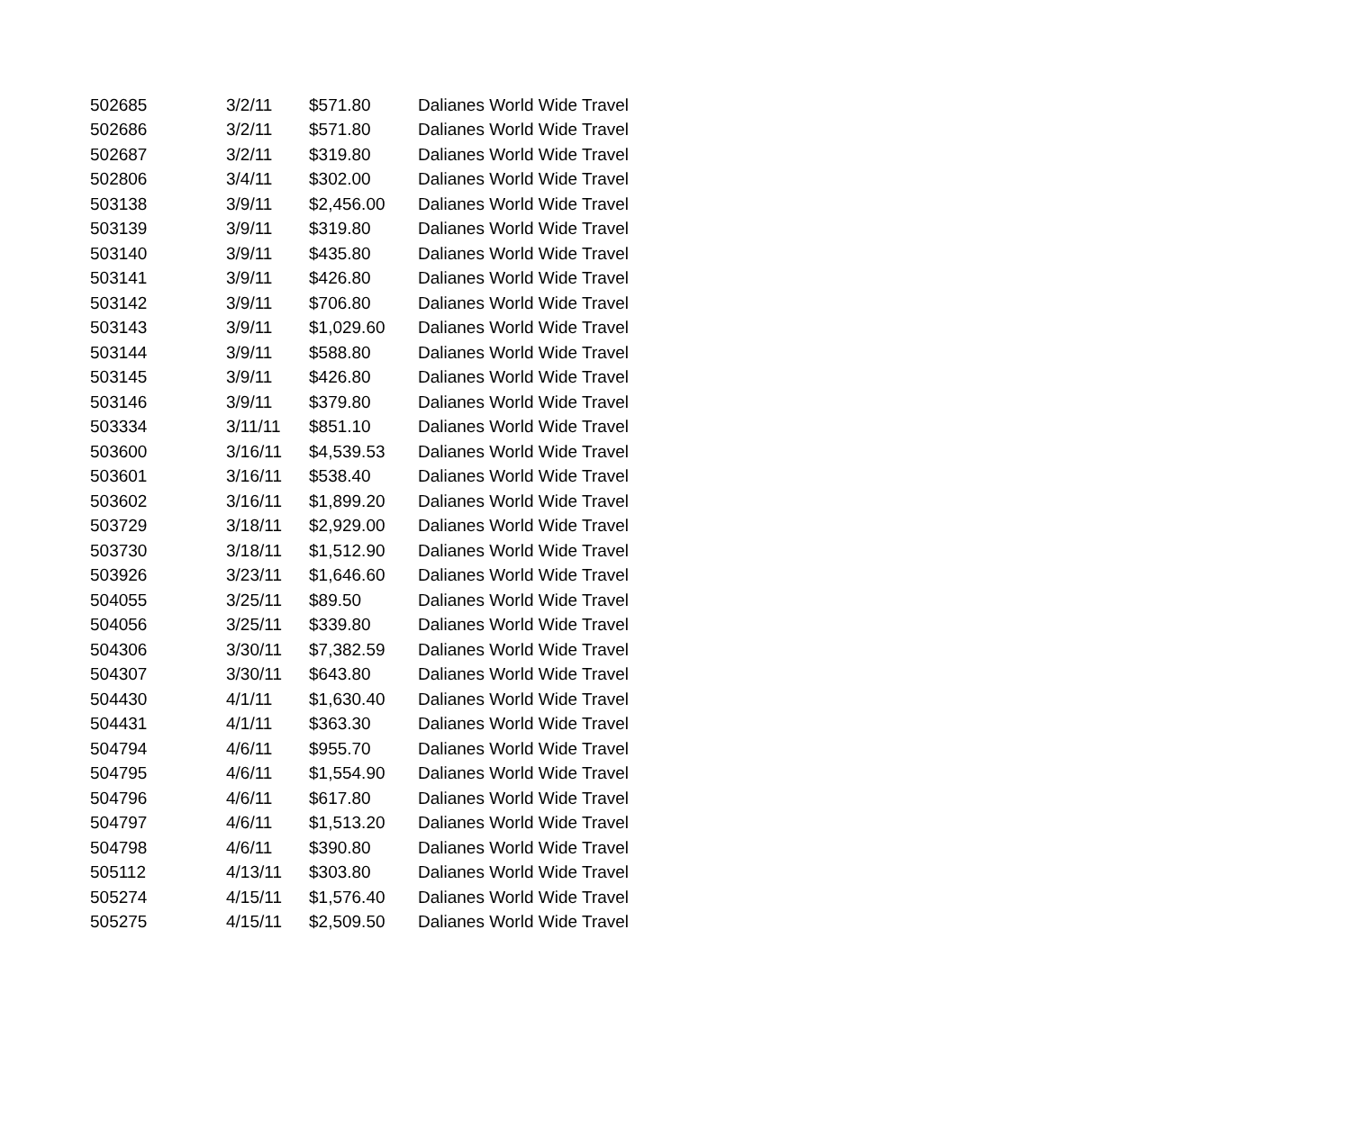| 502685 | 3/2/11 | $571.80 | Dalianes World Wide Travel |
| 502686 | 3/2/11 | $571.80 | Dalianes World Wide Travel |
| 502687 | 3/2/11 | $319.80 | Dalianes World Wide Travel |
| 502806 | 3/4/11 | $302.00 | Dalianes World Wide Travel |
| 503138 | 3/9/11 | $2,456.00 | Dalianes World Wide Travel |
| 503139 | 3/9/11 | $319.80 | Dalianes World Wide Travel |
| 503140 | 3/9/11 | $435.80 | Dalianes World Wide Travel |
| 503141 | 3/9/11 | $426.80 | Dalianes World Wide Travel |
| 503142 | 3/9/11 | $706.80 | Dalianes World Wide Travel |
| 503143 | 3/9/11 | $1,029.60 | Dalianes World Wide Travel |
| 503144 | 3/9/11 | $588.80 | Dalianes World Wide Travel |
| 503145 | 3/9/11 | $426.80 | Dalianes World Wide Travel |
| 503146 | 3/9/11 | $379.80 | Dalianes World Wide Travel |
| 503334 | 3/11/11 | $851.10 | Dalianes World Wide Travel |
| 503600 | 3/16/11 | $4,539.53 | Dalianes World Wide Travel |
| 503601 | 3/16/11 | $538.40 | Dalianes World Wide Travel |
| 503602 | 3/16/11 | $1,899.20 | Dalianes World Wide Travel |
| 503729 | 3/18/11 | $2,929.00 | Dalianes World Wide Travel |
| 503730 | 3/18/11 | $1,512.90 | Dalianes World Wide Travel |
| 503926 | 3/23/11 | $1,646.60 | Dalianes World Wide Travel |
| 504055 | 3/25/11 | $89.50 | Dalianes World Wide Travel |
| 504056 | 3/25/11 | $339.80 | Dalianes World Wide Travel |
| 504306 | 3/30/11 | $7,382.59 | Dalianes World Wide Travel |
| 504307 | 3/30/11 | $643.80 | Dalianes World Wide Travel |
| 504430 | 4/1/11 | $1,630.40 | Dalianes World Wide Travel |
| 504431 | 4/1/11 | $363.30 | Dalianes World Wide Travel |
| 504794 | 4/6/11 | $955.70 | Dalianes World Wide Travel |
| 504795 | 4/6/11 | $1,554.90 | Dalianes World Wide Travel |
| 504796 | 4/6/11 | $617.80 | Dalianes World Wide Travel |
| 504797 | 4/6/11 | $1,513.20 | Dalianes World Wide Travel |
| 504798 | 4/6/11 | $390.80 | Dalianes World Wide Travel |
| 505112 | 4/13/11 | $303.80 | Dalianes World Wide Travel |
| 505274 | 4/15/11 | $1,576.40 | Dalianes World Wide Travel |
| 505275 | 4/15/11 | $2,509.50 | Dalianes World Wide Travel |